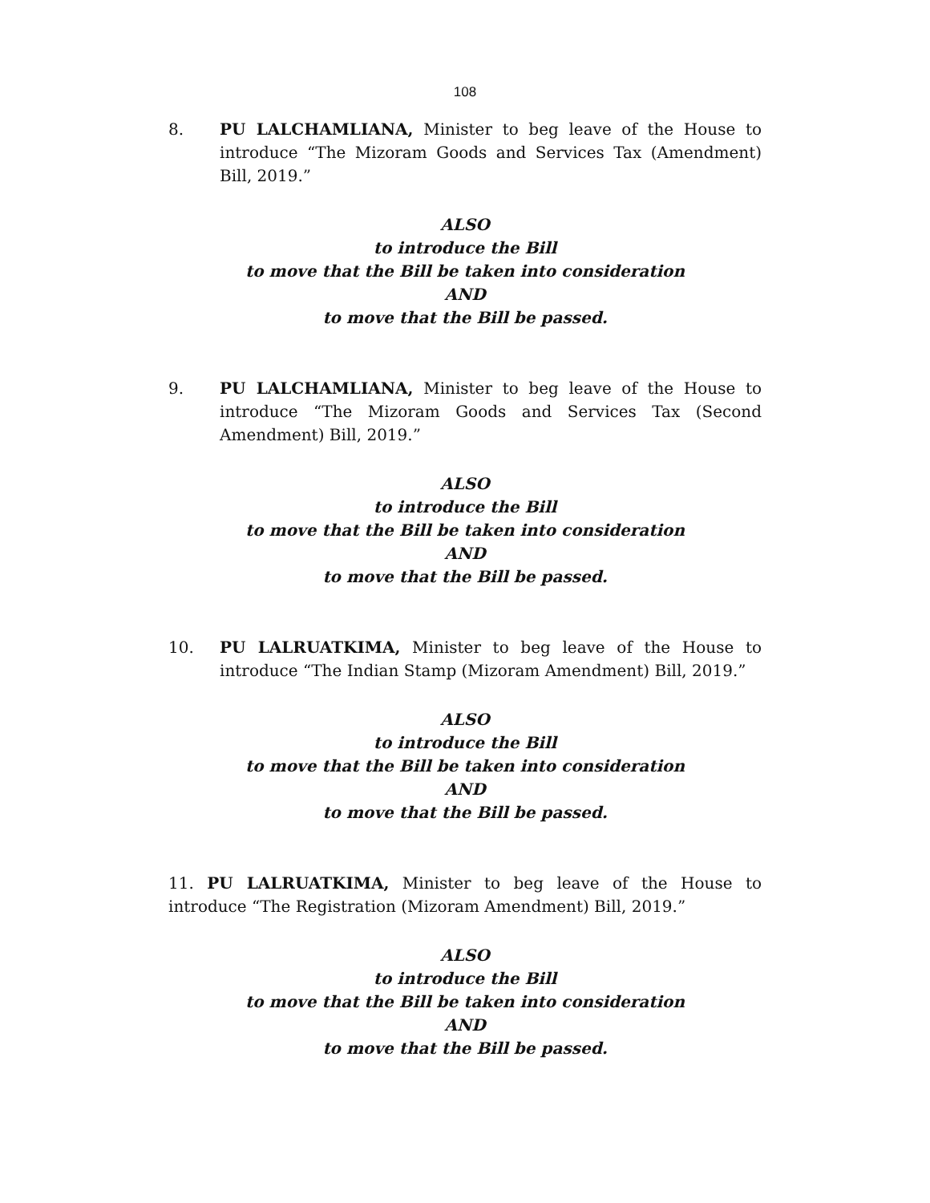108
8. PU LALCHAMLIANA, Minister to beg leave of the House to introduce “The Mizoram Goods and Services Tax (Amendment) Bill, 2019.”
ALSO
to introduce the Bill
to move that the Bill be taken into consideration
AND
to move that the Bill be passed.
9. PU LALCHAMLIANA, Minister to beg leave of the House to introduce “The Mizoram Goods and Services Tax (Second Amendment) Bill, 2019.”
ALSO
to introduce the Bill
to move that the Bill be taken into consideration
AND
to move that the Bill be passed.
10. PU LALRUATKIMA, Minister to beg leave of the House to introduce “The Indian Stamp (Mizoram Amendment) Bill, 2019.”
ALSO
to introduce the Bill
to move that the Bill be taken into consideration
AND
to move that the Bill be passed.
11. PU LALRUATKIMA, Minister to beg leave of the House to introduce “The Registration (Mizoram Amendment) Bill, 2019.”
ALSO
to introduce the Bill
to move that the Bill be taken into consideration
AND
to move that the Bill be passed.